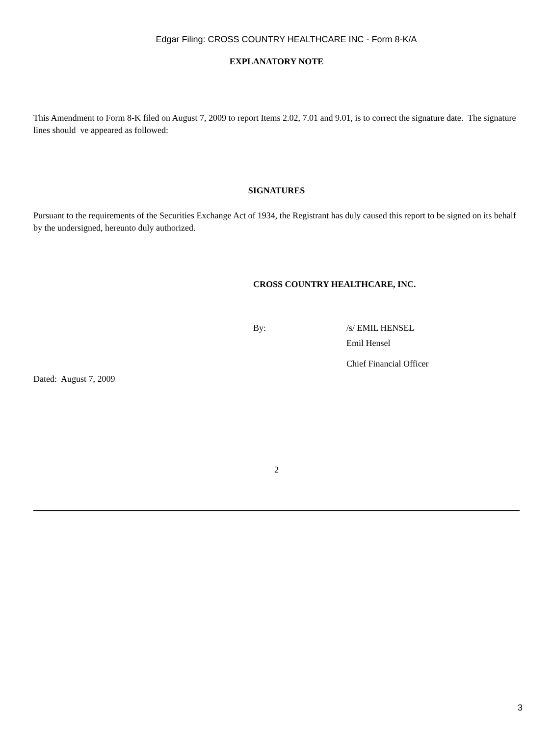Edgar Filing: CROSS COUNTRY HEALTHCARE INC - Form 8-K/A
EXPLANATORY NOTE
This Amendment to Form 8-K filed on August 7, 2009 to report Items 2.02, 7.01 and 9.01, is to correct the signature date. The signature lines should ve appeared as followed:
SIGNATURES
Pursuant to the requirements of the Securities Exchange Act of 1934, the Registrant has duly caused this report to be signed on its behalf by the undersigned, hereunto duly authorized.
CROSS COUNTRY HEALTHCARE, INC.
By: /s/ EMIL HENSEL
Emil Hensel
Chief Financial Officer
Dated: August 7, 2009
2
3